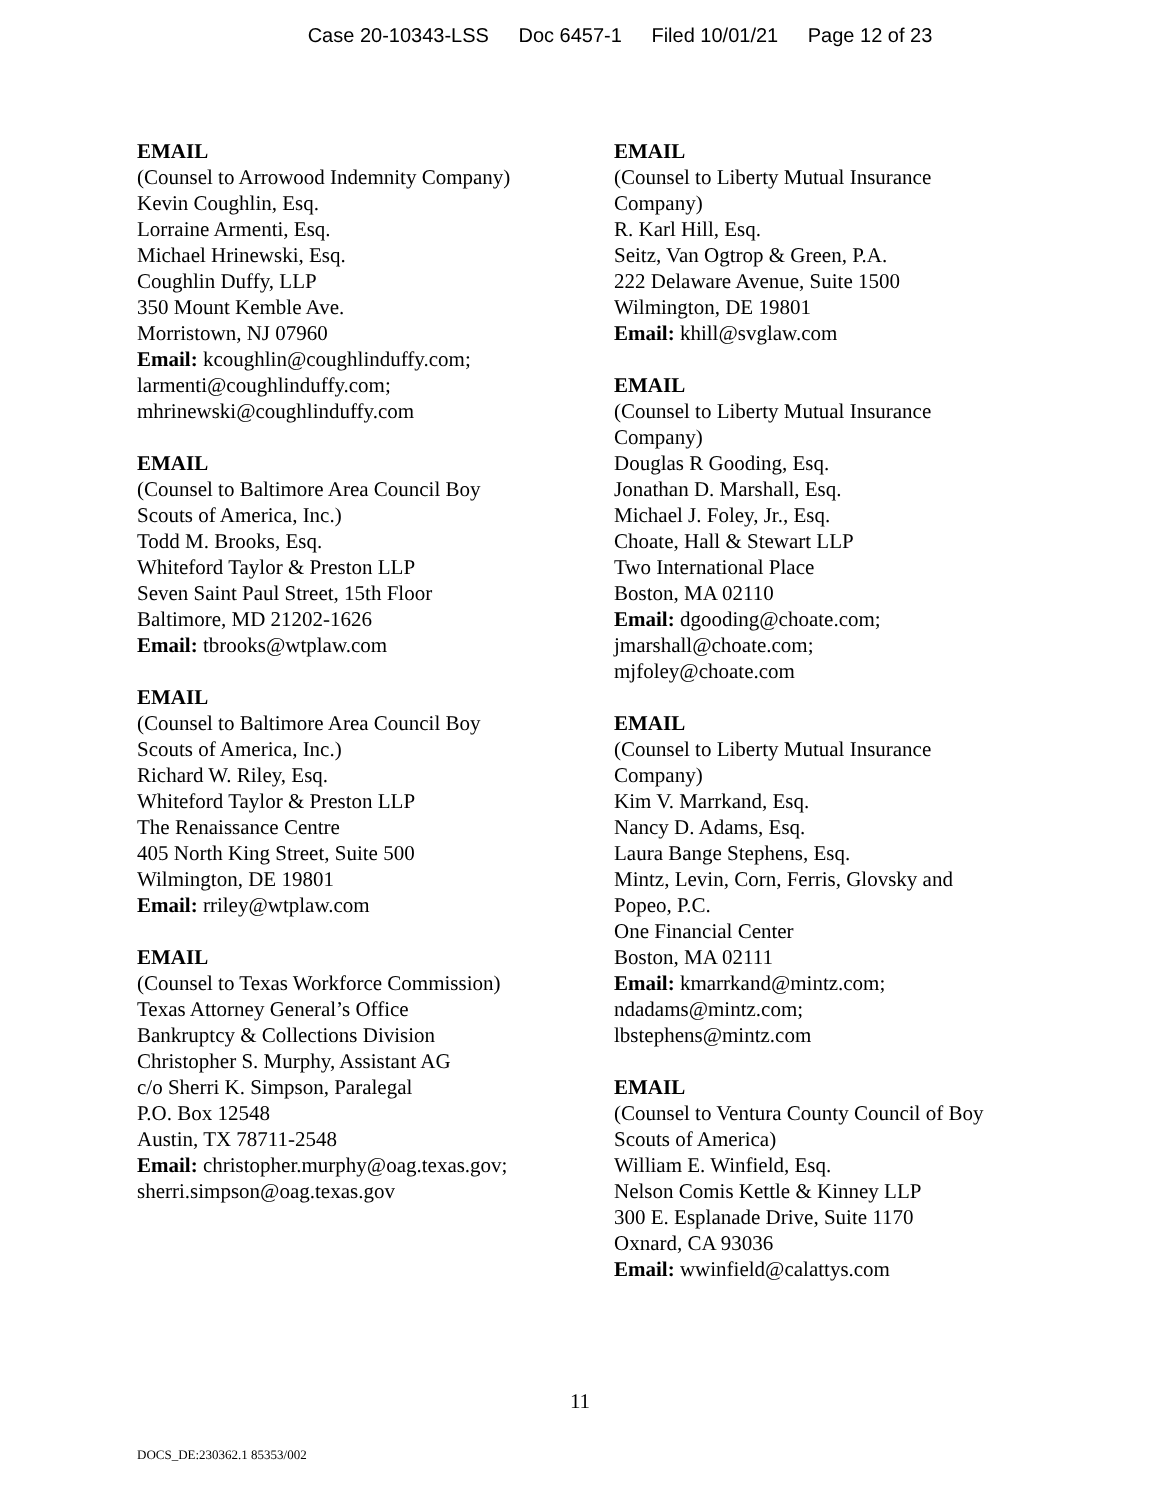Case 20-10343-LSS Doc 6457-1 Filed 10/01/21 Page 12 of 23
EMAIL
(Counsel to Arrowood Indemnity Company)
Kevin Coughlin, Esq.
Lorraine Armenti, Esq.
Michael Hrinewski, Esq.
Coughlin Duffy, LLP
350 Mount Kemble Ave.
Morristown, NJ 07960
Email: kcoughlin@coughlinduffy.com;
larmenti@coughlinduffy.com;
mhrinewski@coughlinduffy.com
EMAIL
(Counsel to Baltimore Area Council Boy
Scouts of America, Inc.)
Todd M. Brooks, Esq.
Whiteford Taylor & Preston LLP
Seven Saint Paul Street, 15th Floor
Baltimore, MD 21202-1626
Email: tbrooks@wtplaw.com
EMAIL
(Counsel to Baltimore Area Council Boy
Scouts of America, Inc.)
Richard W. Riley, Esq.
Whiteford Taylor & Preston LLP
The Renaissance Centre
405 North King Street, Suite 500
Wilmington, DE 19801
Email: rriley@wtplaw.com
EMAIL
(Counsel to Texas Workforce Commission)
Texas Attorney General’s Office
Bankruptcy & Collections Division
Christopher S. Murphy, Assistant AG
c/o Sherri K. Simpson, Paralegal
P.O. Box 12548
Austin, TX 78711-2548
Email: christopher.murphy@oag.texas.gov;
sherri.simpson@oag.texas.gov
EMAIL
(Counsel to Liberty Mutual Insurance
Company)
R. Karl Hill, Esq.
Seitz, Van Ogtrop & Green, P.A.
222 Delaware Avenue, Suite 1500
Wilmington, DE 19801
Email: khill@svglaw.com
EMAIL
(Counsel to Liberty Mutual Insurance
Company)
Douglas R Gooding, Esq.
Jonathan D. Marshall, Esq.
Michael J. Foley, Jr., Esq.
Choate, Hall & Stewart LLP
Two International Place
Boston, MA 02110
Email: dgooding@choate.com;
jmarshall@choate.com;
mjfoley@choate.com
EMAIL
(Counsel to Liberty Mutual Insurance
Company)
Kim V. Marrkand, Esq.
Nancy D. Adams, Esq.
Laura Bange Stephens, Esq.
Mintz, Levin, Corn, Ferris, Glovsky and
Popeo, P.C.
One Financial Center
Boston, MA 02111
Email: kmarrkand@mintz.com;
ndadams@mintz.com;
lbstephens@mintz.com
EMAIL
(Counsel to Ventura County Council of Boy
Scouts of America)
William E. Winfield, Esq.
Nelson Comis Kettle & Kinney LLP
300 E. Esplanade Drive, Suite 1170
Oxnard, CA 93036
Email: wwinfield@calattys.com
11
DOCS_DE:230362.1 85353/002